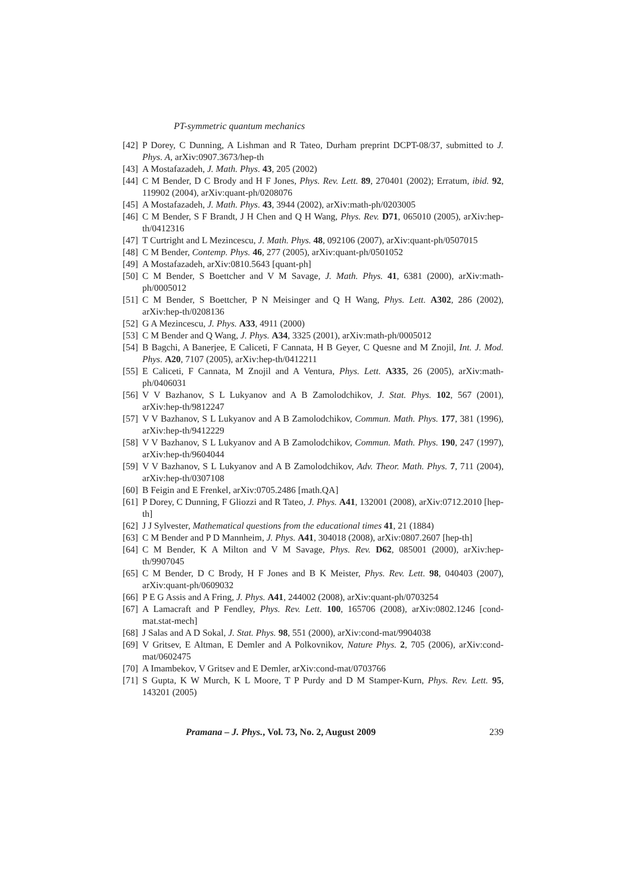PT-symmetric quantum mechanics
[42] P Dorey, C Dunning, A Lishman and R Tateo, Durham preprint DCPT-08/37, submitted to J. Phys. A, arXiv:0907.3673/hep-th
[43] A Mostafazadeh, J. Math. Phys. 43, 205 (2002)
[44] C M Bender, D C Brody and H F Jones, Phys. Rev. Lett. 89, 270401 (2002); Erratum, ibid. 92, 119902 (2004), arXiv:quant-ph/0208076
[45] A Mostafazadeh, J. Math. Phys. 43, 3944 (2002), arXiv:math-ph/0203005
[46] C M Bender, S F Brandt, J H Chen and Q H Wang, Phys. Rev. D71, 065010 (2005), arXiv:hep-th/0412316
[47] T Curtright and L Mezincescu, J. Math. Phys. 48, 092106 (2007), arXiv:quant-ph/0507015
[48] C M Bender, Contemp. Phys. 46, 277 (2005), arXiv:quant-ph/0501052
[49] A Mostafazadeh, arXiv:0810.5643 [quant-ph]
[50] C M Bender, S Boettcher and V M Savage, J. Math. Phys. 41, 6381 (2000), arXiv:math-ph/0005012
[51] C M Bender, S Boettcher, P N Meisinger and Q H Wang, Phys. Lett. A302, 286 (2002), arXiv:hep-th/0208136
[52] G A Mezincescu, J. Phys. A33, 4911 (2000)
[53] C M Bender and Q Wang, J. Phys. A34, 3325 (2001), arXiv:math-ph/0005012
[54] B Bagchi, A Banerjee, E Caliceti, F Cannata, H B Geyer, C Quesne and M Znojil, Int. J. Mod. Phys. A20, 7107 (2005), arXiv:hep-th/0412211
[55] E Caliceti, F Cannata, M Znojil and A Ventura, Phys. Lett. A335, 26 (2005), arXiv:math-ph/0406031
[56] V V Bazhanov, S L Lukyanov and A B Zamolodchikov, J. Stat. Phys. 102, 567 (2001), arXiv:hep-th/9812247
[57] V V Bazhanov, S L Lukyanov and A B Zamolodchikov, Commun. Math. Phys. 177, 381 (1996), arXiv:hep-th/9412229
[58] V V Bazhanov, S L Lukyanov and A B Zamolodchikov, Commun. Math. Phys. 190, 247 (1997), arXiv:hep-th/9604044
[59] V V Bazhanov, S L Lukyanov and A B Zamolodchikov, Adv. Theor. Math. Phys. 7, 711 (2004), arXiv:hep-th/0307108
[60] B Feigin and E Frenkel, arXiv:0705.2486 [math.QA]
[61] P Dorey, C Dunning, F Gliozzi and R Tateo, J. Phys. A41, 132001 (2008), arXiv:0712.2010 [hep-th]
[62] J J Sylvester, Mathematical questions from the educational times 41, 21 (1884)
[63] C M Bender and P D Mannheim, J. Phys. A41, 304018 (2008), arXiv:0807.2607 [hep-th]
[64] C M Bender, K A Milton and V M Savage, Phys. Rev. D62, 085001 (2000), arXiv:hep-th/9907045
[65] C M Bender, D C Brody, H F Jones and B K Meister, Phys. Rev. Lett. 98, 040403 (2007), arXiv:quant-ph/0609032
[66] P E G Assis and A Fring, J. Phys. A41, 244002 (2008), arXiv:quant-ph/0703254
[67] A Lamacraft and P Fendley, Phys. Rev. Lett. 100, 165706 (2008), arXiv:0802.1246 [cond-mat.stat-mech]
[68] J Salas and A D Sokal, J. Stat. Phys. 98, 551 (2000), arXiv:cond-mat/9904038
[69] V Gritsev, E Altman, E Demler and A Polkovnikov, Nature Phys. 2, 705 (2006), arXiv:cond-mat/0602475
[70] A Imambekov, V Gritsev and E Demler, arXiv:cond-mat/0703766
[71] S Gupta, K W Murch, K L Moore, T P Purdy and D M Stamper-Kurn, Phys. Rev. Lett. 95, 143201 (2005)
Pramana – J. Phys., Vol. 73, No. 2, August 2009 239